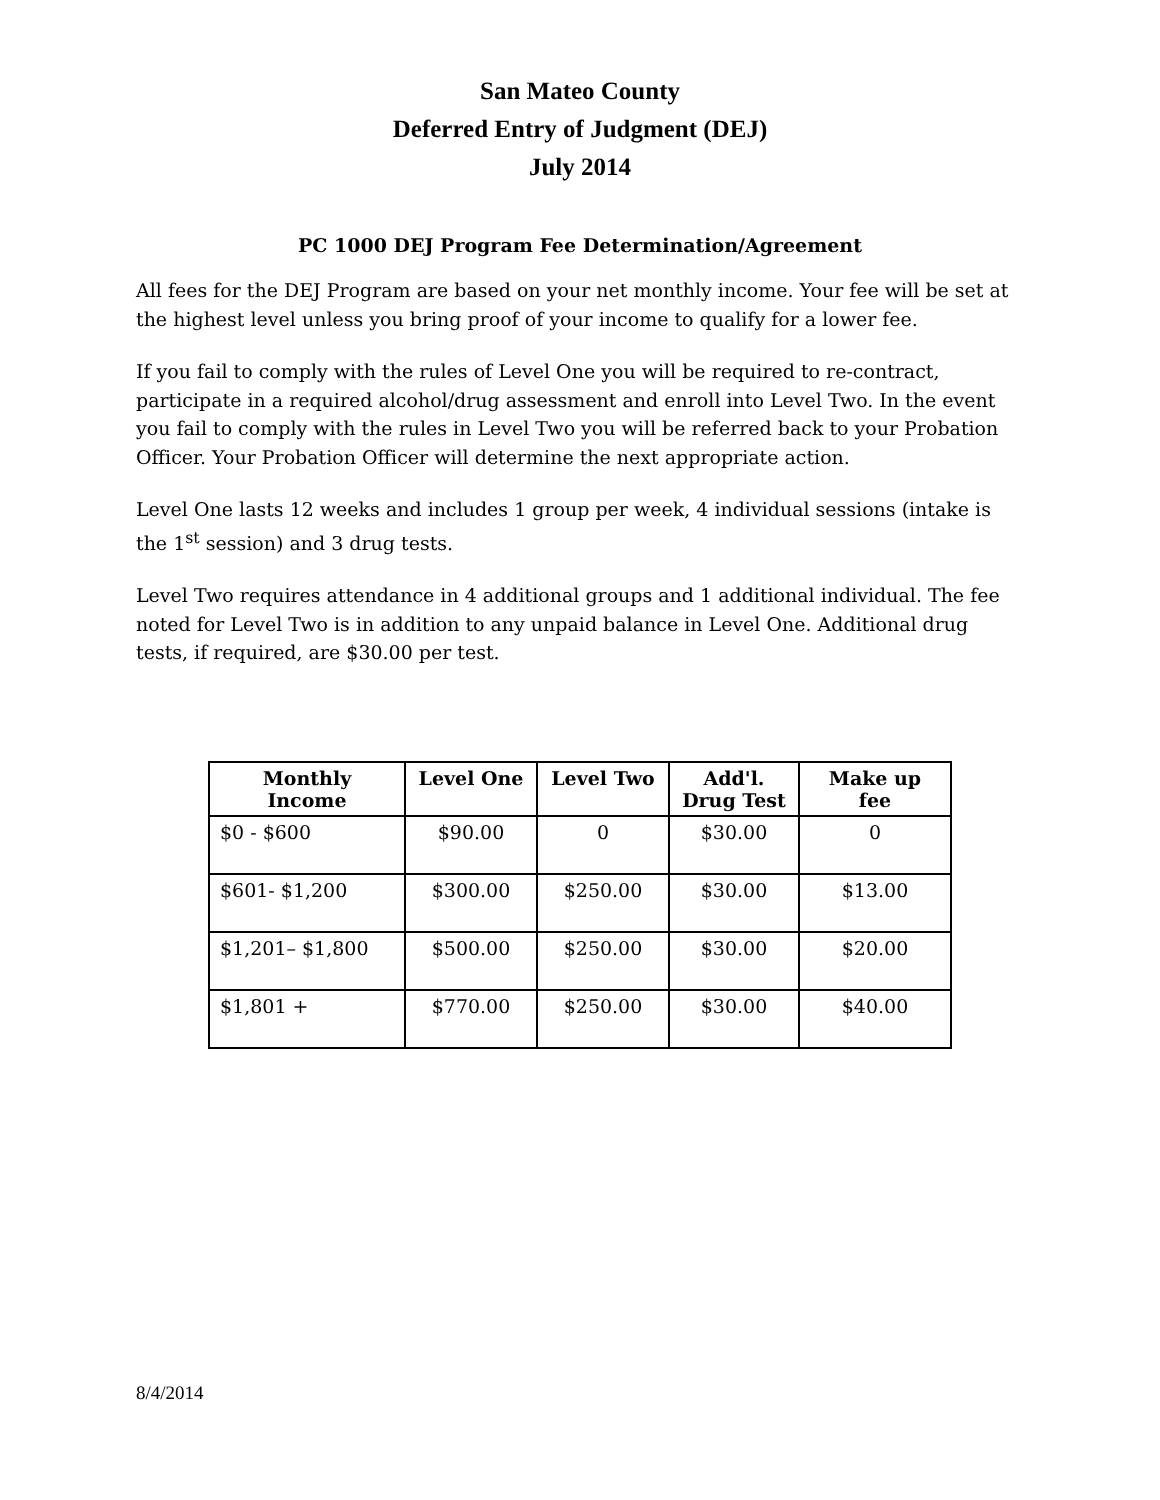San Mateo County
Deferred Entry of Judgment (DEJ)
July 2014
PC 1000 DEJ Program Fee Determination/Agreement
All fees for the DEJ Program are based on your net monthly income. Your fee will be set at the highest level unless you bring proof of your income to qualify for a lower fee.
If you fail to comply with the rules of Level One you will be required to re-contract, participate in a required alcohol/drug assessment and enroll into Level Two. In the event you fail to comply with the rules in Level Two you will be referred back to your Probation Officer. Your Probation Officer will determine the next appropriate action.
Level One lasts 12 weeks and includes 1 group per week, 4 individual sessions (intake is the 1<sup>st</sup> session) and 3 drug tests.
Level Two requires attendance in 4 additional groups and 1 additional individual. The fee noted for Level Two is in addition to any unpaid balance in Level One. Additional drug tests, if required, are $30.00 per test.
| Monthly Income | Level One | Level Two | Add'l. Drug Test | Make up fee |
| --- | --- | --- | --- | --- |
| $0 - $600 | $90.00 | 0 | $30.00 | 0 |
| $601- $1,200 | $300.00 | $250.00 | $30.00 | $13.00 |
| $1,201– $1,800 | $500.00 | $250.00 | $30.00 | $20.00 |
| $1,801 + | $770.00 | $250.00 | $30.00 | $40.00 |
8/4/2014